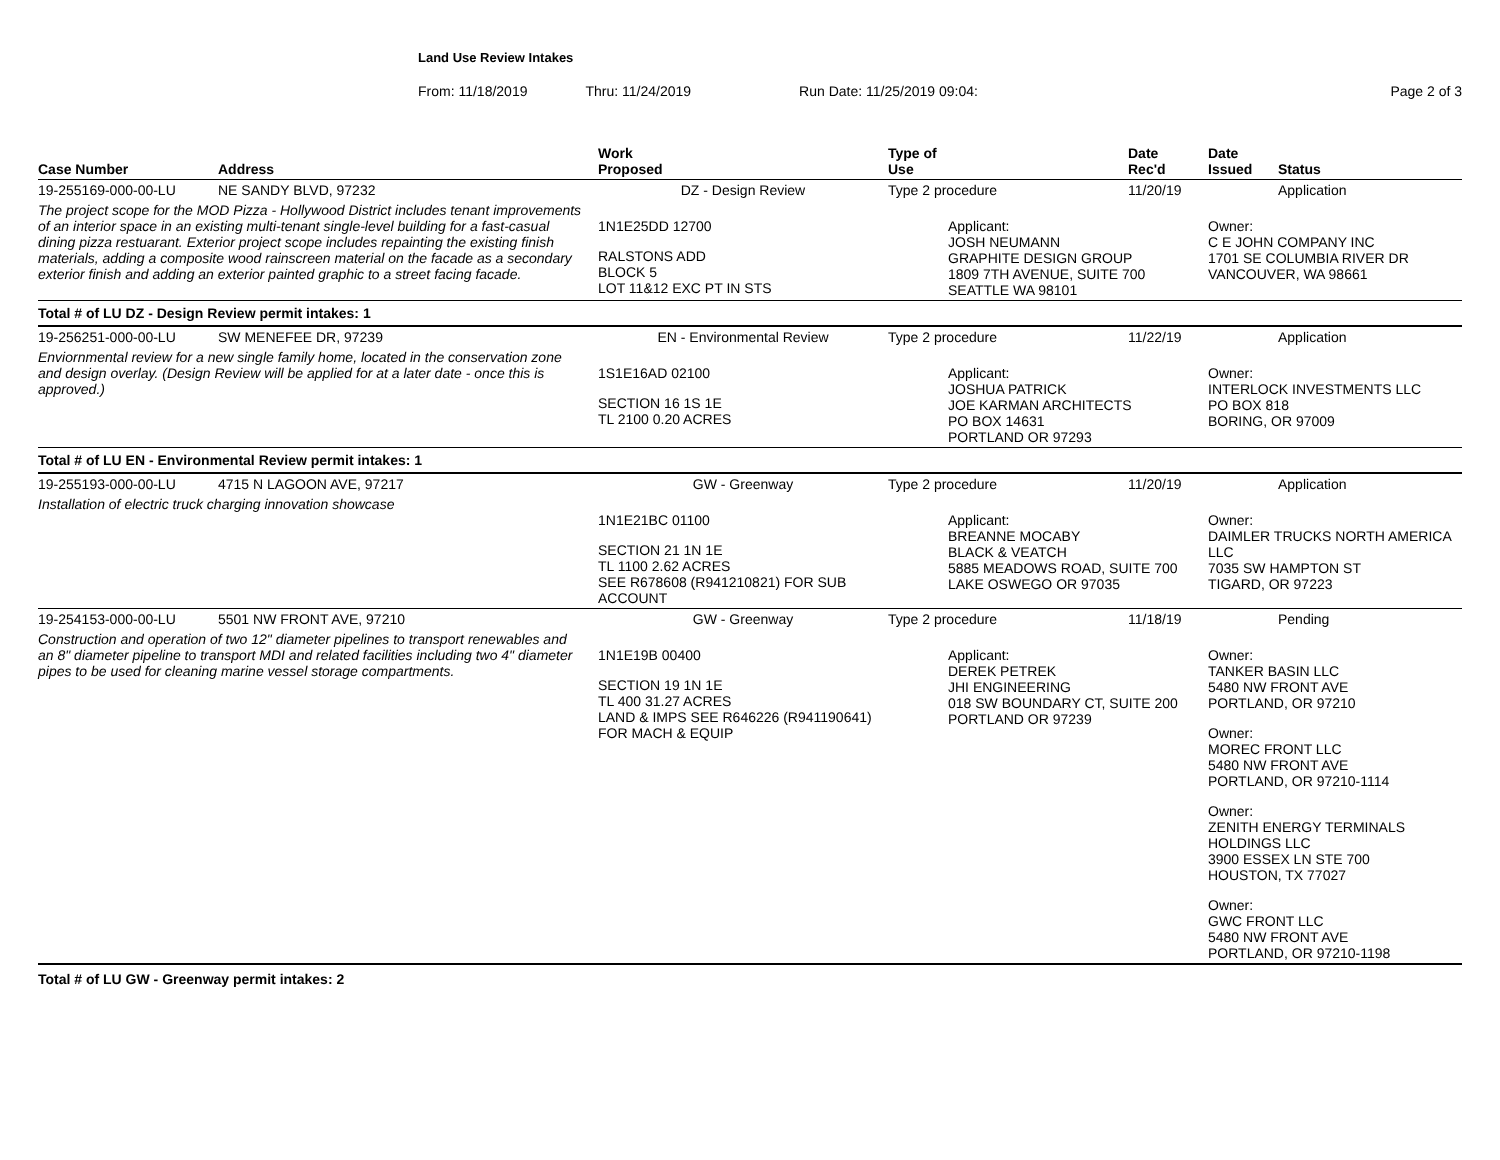Land Use Review Intakes
From: 11/18/2019 Thru: 11/24/2019 Run Date: 11/25/2019 09:04: Page 2 of 3
| Case Number | Address | Work Proposed | Type of Use | | Date Rec'd | Date Issued | Status |
| --- | --- | --- | --- | --- | --- | --- | --- |
| 19-255169-000-00-LU | NE SANDY BLVD, 97232 | DZ - Design Review | Type 2 procedure | | 11/20/19 | | Application |
| The project scope for the MOD Pizza - Hollywood District includes tenant improvements of an interior space in an existing multi-tenant single-level building for a fast-casual dining pizza restuarant. Exterior project scope includes repainting the existing finish materials, adding a composite wood rainscreen material on the facade as a secondary exterior finish and adding an exterior painted graphic to a street facing facade. | | 1N1E25DD 12700 RALSTONS ADD BLOCK 5 LOT 11&12 EXC PT IN STS | | Applicant: JOSH NEUMANN GRAPHITE DESIGN GROUP 1809 7TH AVENUE, SUITE 700 SEATTLE WA 98101 | | Owner: C E JOHN COMPANY INC 1701 SE COLUMBIA RIVER DR VANCOUVER, WA 98661 | |
| Total # of LU DZ - Design Review permit intakes: 1 | | | | | | | |
| 19-256251-000-00-LU | SW MENEFEE DR, 97239 | EN - Environmental Review | Type 2 procedure | | 11/22/19 | | Application |
| Enviornmental review for a new single family home, located in the conservation zone and design overlay. (Design Review will be applied for at a later date - once this is approved.) | | 1S1E16AD 02100 SECTION 16 1S 1E TL 2100 0.20 ACRES | | Applicant: JOSHUA PATRICK JOE KARMAN ARCHITECTS PO BOX 14631 PORTLAND OR 97293 | | Owner: INTERLOCK INVESTMENTS LLC PO BOX 818 BORING, OR 97009 | |
| Total # of LU EN - Environmental Review permit intakes: 1 | | | | | | | |
| 19-255193-000-00-LU | 4715 N LAGOON AVE, 97217 | GW - Greenway | Type 2 procedure | | 11/20/19 | | Application |
| Installation of electric truck charging innovation showcase | | 1N1E21BC 01100 SECTION 21 1N 1E TL 1100 2.62 ACRES SEE R678608 (R941210821) FOR SUB ACCOUNT | | Applicant: BREANNE MOCABY BLACK & VEATCH 5885 MEADOWS ROAD, SUITE 700 LAKE OSWEGO OR 97035 | | Owner: DAIMLER TRUCKS NORTH AMERICA LLC 7035 SW HAMPTON ST TIGARD, OR 97223 | |
| 19-254153-000-00-LU | 5501 NW FRONT AVE, 97210 | GW - Greenway | Type 2 procedure | | 11/18/19 | | Pending |
| Construction and operation of two 12" diameter pipelines to transport renewables and an 8" diameter pipeline to transport MDI and related facilities including two 4" diameter pipes to be used for cleaning marine vessel storage compartments. | | 1N1E19B 00400 SECTION 19 1N 1E TL 400 31.27 ACRES LAND & IMPS SEE R646226 (R941190641) FOR MACH & EQUIP | | Applicant: DEREK PETREK JHI ENGINEERING 018 SW BOUNDARY CT, SUITE 200 PORTLAND OR 97239 | | Owner: TANKER BASIN LLC 5480 NW FRONT AVE PORTLAND, OR 97210 Owner: MOREC FRONT LLC 5480 NW FRONT AVE PORTLAND, OR 97210-1114 Owner: ZENITH ENERGY TERMINALS HOLDINGS LLC 3900 ESSEX LN STE 700 HOUSTON, TX 77027 Owner: GWC FRONT LLC 5480 NW FRONT AVE PORTLAND, OR 97210-1198 | |
| Total # of LU GW - Greenway permit intakes: 2 | | | | | | | |